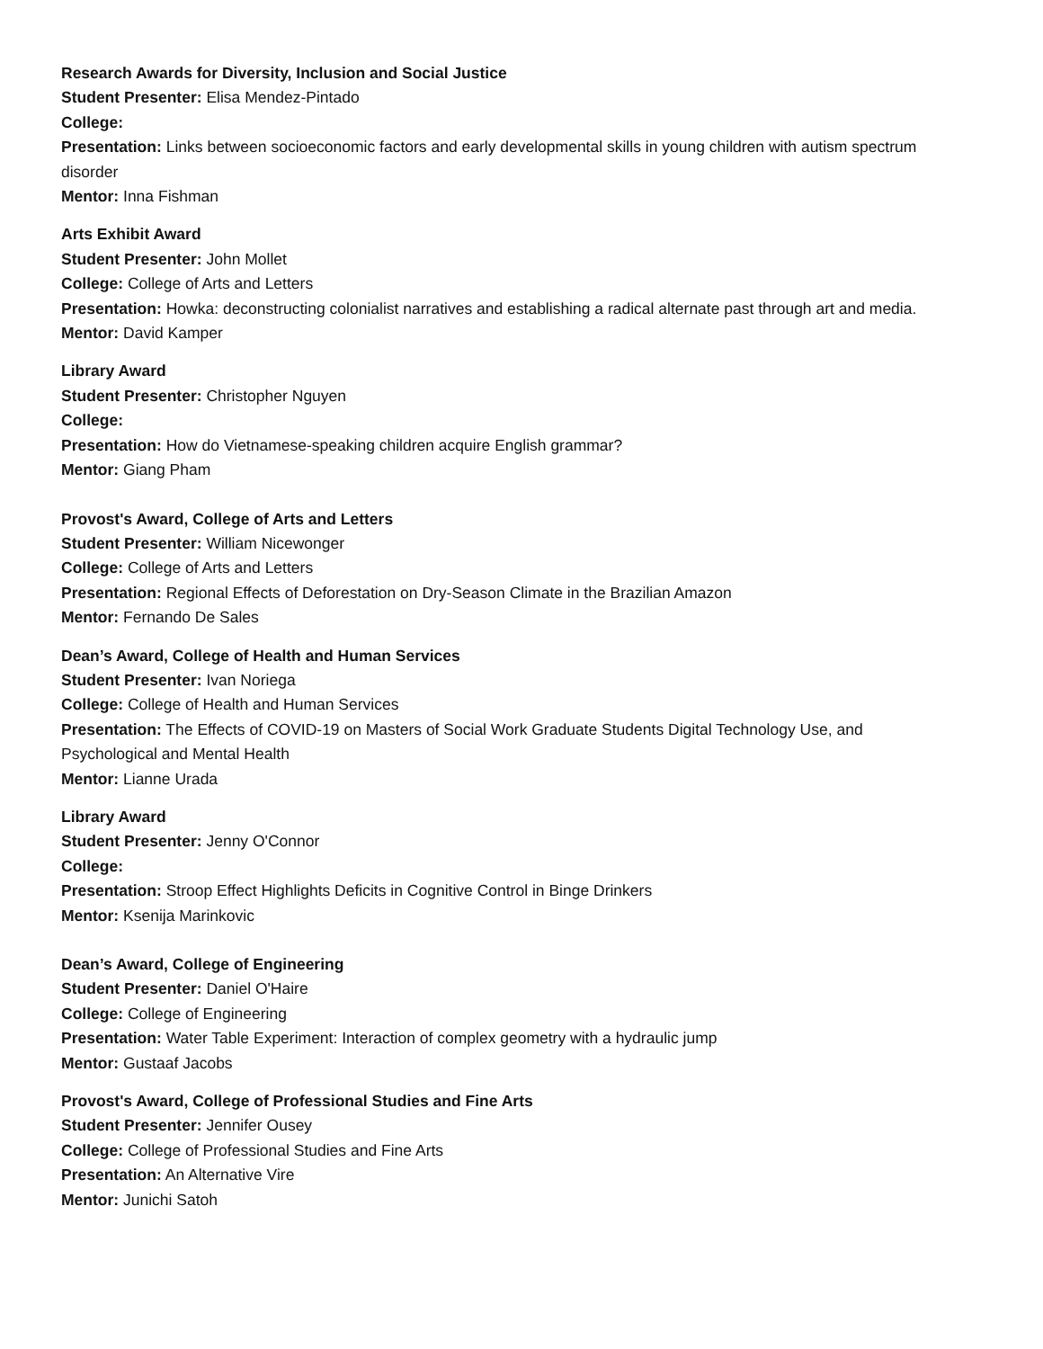Research Awards for Diversity, Inclusion and Social Justice
Student Presenter: Elisa Mendez-Pintado
College:
Presentation: Links between socioeconomic factors and early developmental skills in young children with autism spectrum disorder
Mentor: Inna Fishman
Arts Exhibit Award
Student Presenter: John Mollet
College: College of Arts and Letters
Presentation: Howka: deconstructing colonialist narratives and establishing a radical alternate past through art and media.
Mentor: David Kamper
Library Award
Student Presenter: Christopher Nguyen
College:
Presentation: How do Vietnamese-speaking children acquire English grammar?
Mentor: Giang Pham
Provost's Award, College of Arts and Letters
Student Presenter: William Nicewonger
College: College of Arts and Letters
Presentation: Regional Effects of Deforestation on Dry-Season Climate in the Brazilian Amazon
Mentor: Fernando De Sales
Dean’s Award, College of Health and Human Services
Student Presenter: Ivan Noriega
College: College of Health and Human Services
Presentation: The Effects of COVID-19 on Masters of Social Work Graduate Students Digital Technology Use, and Psychological and Mental Health
Mentor: Lianne Urada
Library Award
Student Presenter: Jenny O'Connor
College:
Presentation: Stroop Effect Highlights Deficits in Cognitive Control in Binge Drinkers
Mentor: Ksenija Marinkovic
Dean’s Award, College of Engineering
Student Presenter: Daniel O'Haire
College: College of Engineering
Presentation: Water Table Experiment: Interaction of complex geometry with a hydraulic jump
Mentor: Gustaaf Jacobs
Provost's Award, College of Professional Studies and Fine Arts
Student Presenter: Jennifer Ousey
College: College of Professional Studies and Fine Arts
Presentation: An Alternative Vire
Mentor: Junichi Satoh